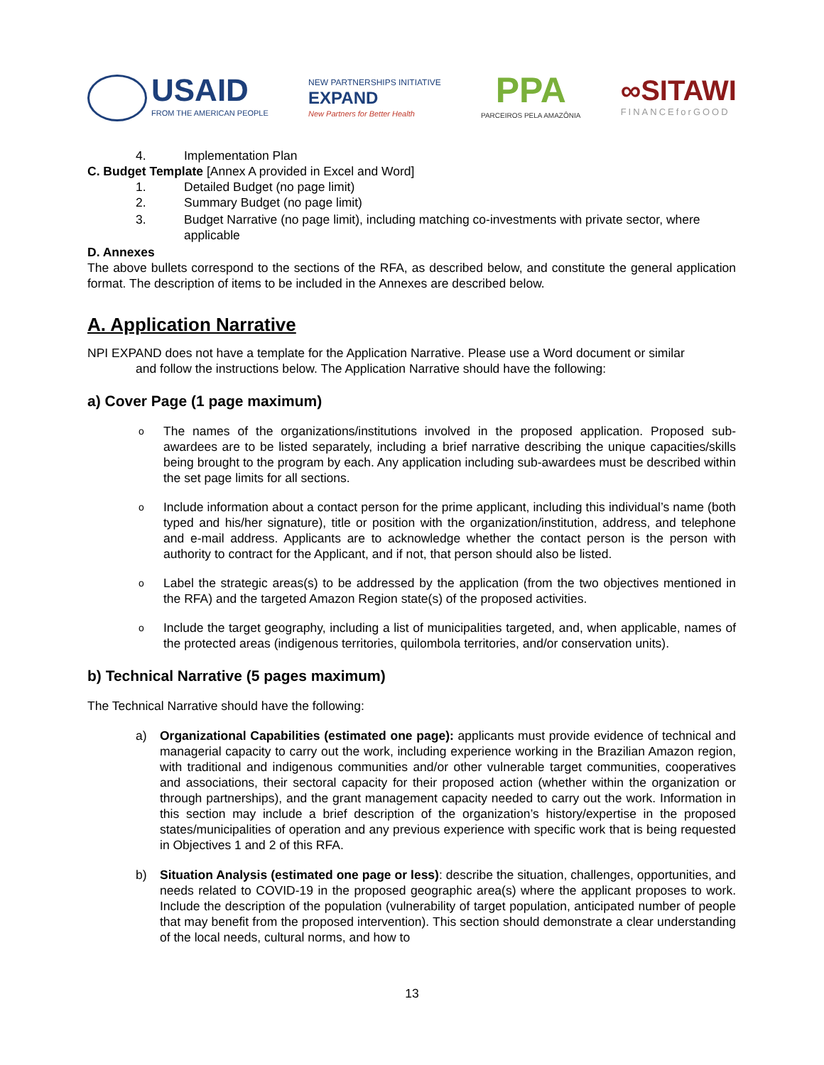USAID
FROM THE AMERICAN PEOPLE
NEW PARTNERSHIPS INITIATIVE
EXPAND
New Partners for Better Health
PPA
PARCEIROS PELA AMAZÔNIA
∞SITAWI
FINANCEforGOOD
4. Implementation Plan
C. Budget Template [Annex A provided in Excel and Word]
1. Detailed Budget (no page limit)
2. Summary Budget (no page limit)
3. Budget Narrative (no page limit), including matching co-investments with private sector, where applicable
D. Annexes
The above bullets correspond to the sections of the RFA, as described below, and constitute the general application format. The description of items to be included in the Annexes are described below.
A. Application Narrative
NPI EXPAND does not have a template for the Application Narrative. Please use a Word document or similar
and follow the instructions below. The Application Narrative should have the following:
a) Cover Page (1 page maximum)
o The names of the organizations/institutions involved in the proposed application. Proposed sub-awardees are to be listed separately, including a brief narrative describing the unique capacities/skills being brought to the program by each. Any application including sub-awardees must be described within the set page limits for all sections.
o Include information about a contact person for the prime applicant, including this individual’s name (both typed and his/her signature), title or position with the organization/institution, address, and telephone and e-mail address. Applicants are to acknowledge whether the contact person is the person with authority to contract for the Applicant, and if not, that person should also be listed.
o Label the strategic areas(s) to be addressed by the application (from the two objectives mentioned in the RFA) and the targeted Amazon Region state(s) of the proposed activities.
o Include the target geography, including a list of municipalities targeted, and, when applicable, names of the protected areas (indigenous territories, quilombola territories, and/or conservation units).
b) Technical Narrative (5 pages maximum)
The Technical Narrative should have the following:
a) Organizational Capabilities (estimated one page): applicants must provide evidence of technical and managerial capacity to carry out the work, including experience working in the Brazilian Amazon region, with traditional and indigenous communities and/or other vulnerable target communities, cooperatives and associations, their sectoral capacity for their proposed action (whether within the organization or through partnerships), and the grant management capacity needed to carry out the work. Information in this section may include a brief description of the organization’s history/expertise in the proposed states/municipalities of operation and any previous experience with specific work that is being requested in Objectives 1 and 2 of this RFA.
b) Situation Analysis (estimated one page or less): describe the situation, challenges, opportunities, and needs related to COVID-19 in the proposed geographic area(s) where the applicant proposes to work. Include the description of the population (vulnerability of target population, anticipated number of people that may benefit from the proposed intervention). This section should demonstrate a clear understanding of the local needs, cultural norms, and how to
13